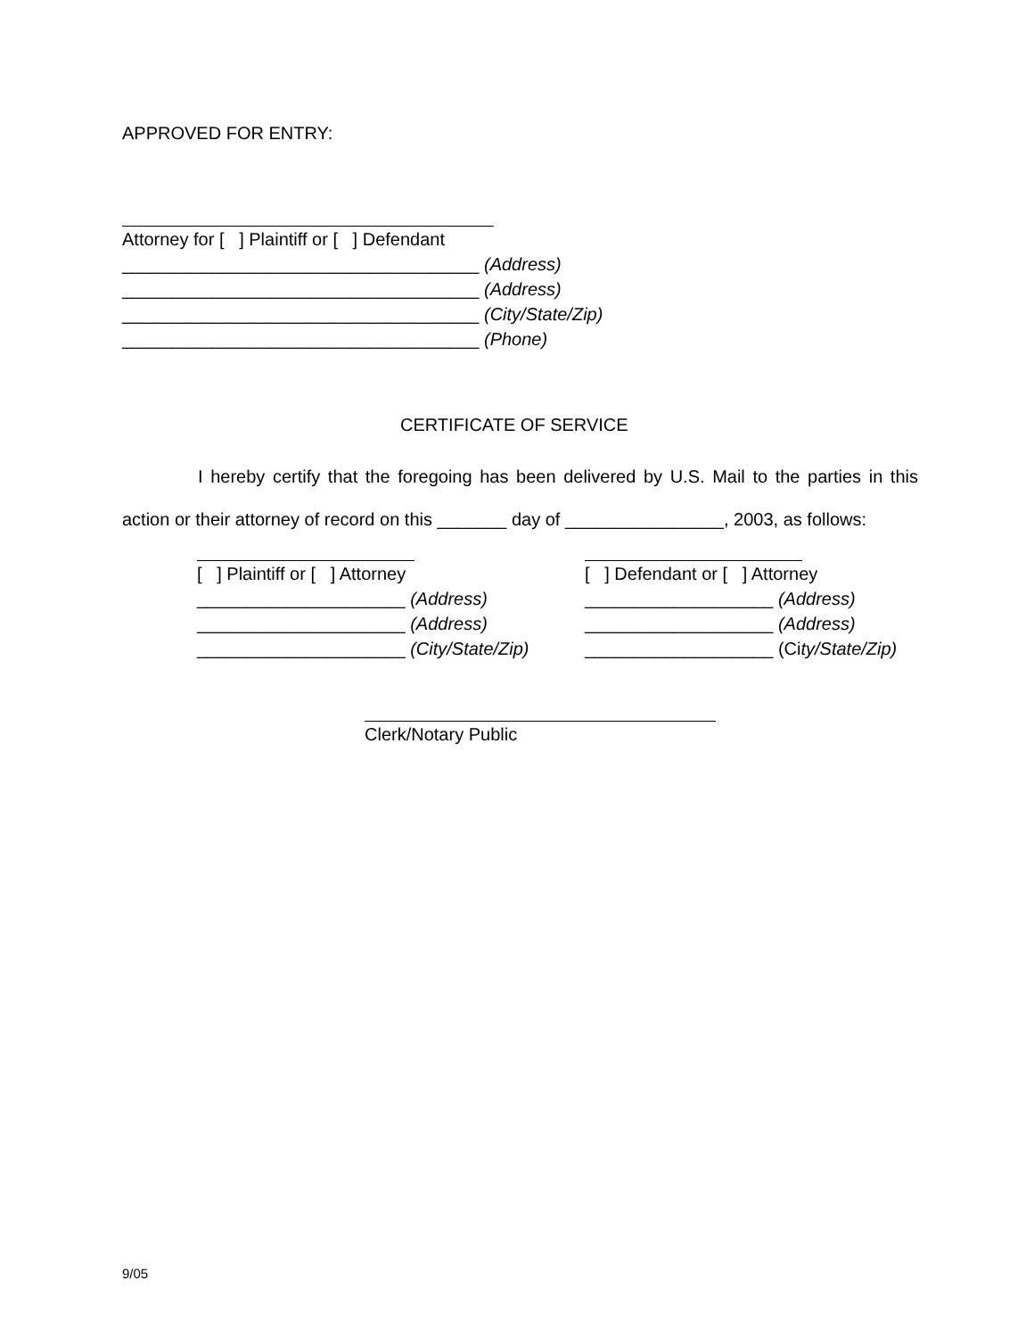APPROVED FOR ENTRY:
Attorney for [ ] Plaintiff or [ ] Defendant
____________________________________ (Address)
____________________________________ (Address)
____________________________________ (City/State/Zip)
____________________________________ (Phone)
CERTIFICATE OF SERVICE
I hereby certify that the foregoing has been delivered by U.S. Mail to the parties in this
action or their attorney of record on this _______ day of ________________, 2003, as follows:
[ ] Plaintiff or [ ] Attorney
_____________________ (Address)
_____________________ (Address)
_____________________ (City/State/Zip)
[ ] Defendant or [ ] Attorney
___________________ (Address)
___________________ (Address)
___________________ (City/State/Zip)
Clerk/Notary Public
9/05